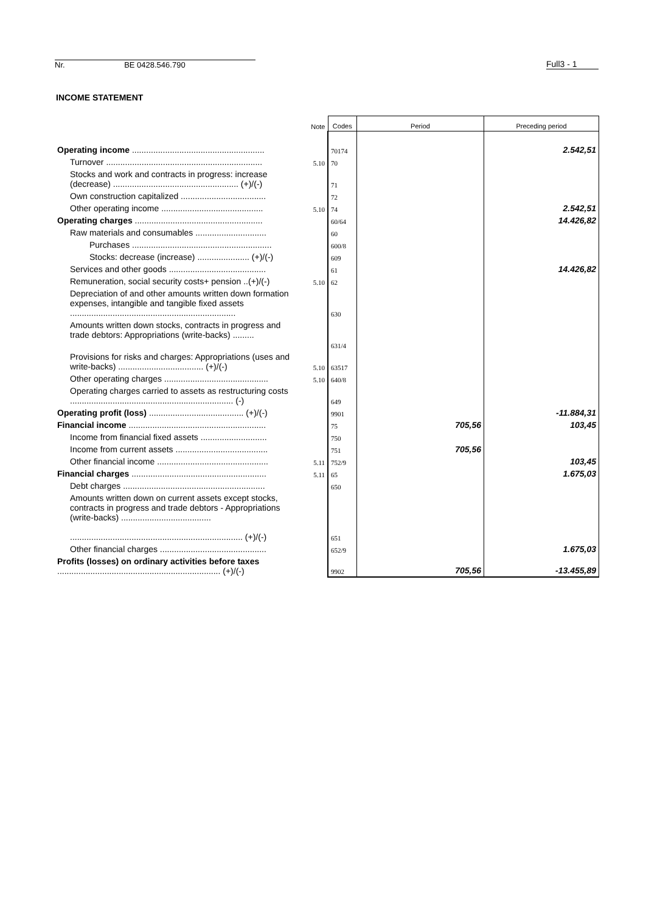Nr. BE 0428.546.790
Full3 - 1
INCOME STATEMENT
| | Note | Codes | Period | Preceding period |
| --- | --- | --- | --- | --- |
| Operating income ........................................................ | | 70174 | | 2.542,51 |
| Turnover .................................................................. | 5.10 | 70 | | |
| Stocks and work and contracts in progress: increase (decrease) ..................................................... (+)/(-) | | 71 | | |
| Own construction capitalized .................................... | | 72 | | |
| Other operating income ........................................... | 5.10 | 74 | | 2.542,51 |
| Operating charges ...................................................... | | 60/64 | | 14.426,82 |
| Raw materials and consumables .............................. | | 60 | | |
| Purchases ........................................................... | | 600/8 | | |
| Stocks: decrease (increase) ...................... (+)/(-) | | 609 | | |
| Services and other goods ......................................... | | 61 | | 14.426,82 |
| Remuneration, social security costs+ pension ..(+)/(-) | 5.10 | 62 | | |
| Depreciation of and other amounts written down formation expenses, intangible and tangible fixed assets ...................................................................... | | 630 | | |
| Amounts written down stocks, contracts in progress and trade debtors: Appropriations (write-backs) ......... | | 631/4 | | |
| Provisions for risks and charges: Appropriations (uses and write-backs) .................................... (+)/(-) | 5.10 | 63517 | | |
| Other operating charges ............................................ | 5.10 | 640/8 | | |
| Operating charges carried to assets as restructuring costs ..................................................................... (-) | | 649 | | |
| Operating profit (loss) ........................................ (+)/(-) | | 9901 | | -11.884,31 |
| Financial income .......................................................... | | 75 | 705,56 | 103,45 |
| Income from financial fixed assets ............................ | | 750 | | |
| Income from current assets ....................................... | | 751 | 705,56 | |
| Other financial income ............................................... | 5.11 | 752/9 | | 103,45 |
| Financial charges ......................................................... | 5.11 | 65 | | 1.675,03 |
| Debt charges ............................................................ | | 650 | | |
| Amounts written down on current assets except stocks, contracts in progress and trade debtors - Appropriations (write-backs) ...................................... ......................................................................... (+)/(-) | | 651 | | |
| Other financial charges ............................................. | | 652/9 | | 1.675,03 |
| Profits (losses) on ordinary activities before taxes ..................................................................... (+)/(-) | | 9902 | 705,56 | -13.455,89 |